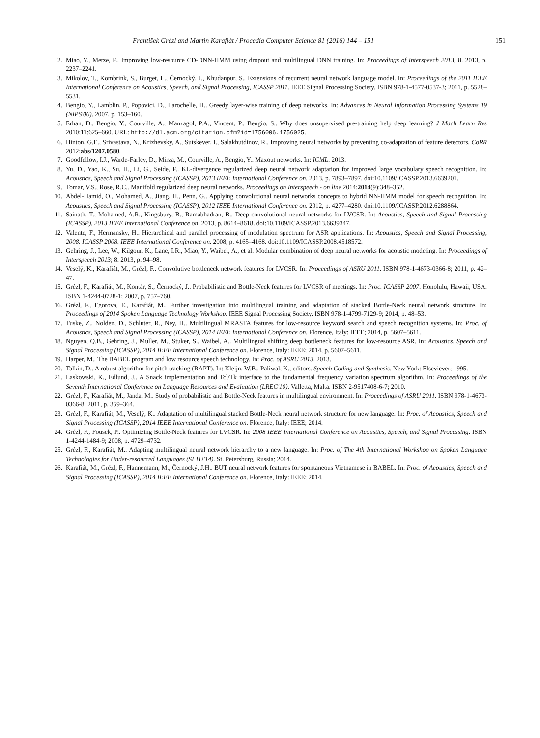František Grézl and Martin Karafiát / Procedia Computer Science 81 (2016) 144 – 151 151
2. Miao, Y., Metze, F.. Improving low-resource CD-DNN-HMM using dropout and multilingual DNN training. In: Proceedings of Interspeech 2013; 8. 2013, p. 2237–2241.
3. Mikolov, T., Kombrink, S., Burget, L., Černocký, J., Khudanpur, S.. Extensions of recurrent neural network language model. In: Proceedings of the 2011 IEEE International Conference on Acoustics, Speech, and Signal Processing, ICASSP 2011. IEEE Signal Processing Society. ISBN 978-1-4577-0537-3; 2011, p. 5528–5531.
4. Bengio, Y., Lamblin, P., Popovici, D., Larochelle, H.. Greedy layer-wise training of deep networks. In: Advances in Neural Information Processing Systems 19 (NIPS'06). 2007, p. 153–160.
5. Erhan, D., Bengio, Y., Courville, A., Manzagol, P.A., Vincent, P., Bengio, S.. Why does unsupervised pre-training help deep learning? J Mach Learn Res 2010;11:625–660. URL: http://dl.acm.org/citation.cfm?id=1756006.1756025.
6. Hinton, G.E., Srivastava, N., Krizhevsky, A., Sutskever, I., Salakhutdinov, R.. Improving neural networks by preventing co-adaptation of feature detectors. CoRR 2012;abs/1207.0580.
7. Goodfellow, I.J., Warde-Farley, D., Mirza, M., Courville, A., Bengio, Y.. Maxout networks. In: ICML. 2013.
8. Yu, D., Yao, K., Su, H., Li, G., Seide, F.. KL-divergence regularized deep neural network adaptation for improved large vocabulary speech recognition. In: Acoustics, Speech and Signal Processing (ICASSP), 2013 IEEE International Conference on. 2013, p. 7893–7897. doi:10.1109/ICASSP.2013.6639201.
9. Tomar, V.S., Rose, R.C.. Manifold regularized deep neural networks. Proceedings on Interspeech - on line 2014;2014(9):348–352.
10. Abdel-Hamid, O., Mohamed, A., Jiang, H., Penn, G.. Applying convolutional neural networks concepts to hybrid NN-HMM model for speech recognition. In: Acoustics, Speech and Signal Processing (ICASSP), 2012 IEEE International Conference on. 2012, p. 4277–4280. doi:10.1109/ICASSP.2012.6288864.
11. Sainath, T., Mohamed, A.R., Kingsbury, B., Ramabhadran, B.. Deep convolutional neural networks for LVCSR. In: Acoustics, Speech and Signal Processing (ICASSP), 2013 IEEE International Conference on. 2013, p. 8614–8618. doi:10.1109/ICASSP.2013.6639347.
12. Valente, F., Hermansky, H.. Hierarchical and parallel processing of modulation spectrum for ASR applications. In: Acoustics, Speech and Signal Processing, 2008. ICASSP 2008. IEEE International Conference on. 2008, p. 4165–4168. doi:10.1109/ICASSP.2008.4518572.
13. Gehring, J., Lee, W., Kilgour, K., Lane, I.R., Miao, Y., Waibel, A., et al. Modular combination of deep neural networks for acoustic modeling. In: Proceedings of Interspeech 2013; 8. 2013, p. 94–98.
14. Veselý, K., Karafiát, M., Grézl, F.. Convolutive bottleneck network features for LVCSR. In: Proceedings of ASRU 2011. ISBN 978-1-4673-0366-8; 2011, p. 42–47.
15. Grézl, F., Karafiát, M., Kontár, S., Černocký, J.. Probabilistic and Bottle-Neck features for LVCSR of meetings. In: Proc. ICASSP 2007. Honolulu, Hawaii, USA. ISBN 1-4244-0728-1; 2007, p. 757–760.
16. Grézl, F., Egorova, E., Karafiát, M.. Further investigation into multilingual training and adaptation of stacked Bottle-Neck neural network structure. In: Proceedings of 2014 Spoken Language Technology Workshop. IEEE Signal Processing Society. ISBN 978-1-4799-7129-9; 2014, p. 48–53.
17. Tuske, Z., Nolden, D., Schluter, R., Ney, H.. Multilingual MRASTA features for low-resource keyword search and speech recognition systems. In: Proc. of Acoustics, Speech and Signal Processing (ICASSP), 2014 IEEE International Conference on. Florence, Italy: IEEE; 2014, p. 5607–5611.
18. Nguyen, Q.B., Gehring, J., Muller, M., Stuker, S., Waibel, A.. Multilingual shifting deep bottleneck features for low-resource ASR. In: Acoustics, Speech and Signal Processing (ICASSP), 2014 IEEE International Conference on. Florence, Italy: IEEE; 2014, p. 5607–5611.
19. Harper, M.. The BABEL program and low resource speech technology. In: Proc. of ASRU 2013. 2013.
20. Talkin, D.. A robust algorithm for pitch tracking (RAPT). In: Kleijn, W.B., Paliwal, K., editors. Speech Coding and Synthesis. New York: Elseviever; 1995.
21. Laskowski, K., Edlund, J.. A Snack implementation and Tcl/Tk interface to the fundamental frequency variation spectrum algorithm. In: Proceedings of the Seventh International Conference on Language Resources and Evaluation (LREC'10). Valletta, Malta. ISBN 2-9517408-6-7; 2010.
22. Grézl, F., Karafiát, M., Janda, M.. Study of probabilistic and Bottle-Neck features in multilingual environment. In: Proceedings of ASRU 2011. ISBN 978-1-4673-0366-8; 2011, p. 359–364.
23. Grézl, F., Karafiát, M., Veselý, K.. Adaptation of multilingual stacked Bottle-Neck neural network structure for new language. In: Proc. of Acoustics, Speech and Signal Processing (ICASSP), 2014 IEEE International Conference on. Florence, Italy: IEEE; 2014.
24. Grézl, F., Fousek, P.. Optimizing Bottle-Neck features for LVCSR. In: 2008 IEEE International Conference on Acoustics, Speech, and Signal Processing. ISBN 1-4244-1484-9; 2008, p. 4729–4732.
25. Grézl, F., Karafiát, M.. Adapting multilingual neural network hierarchy to a new language. In: Proc. of The 4th International Workshop on Spoken Language Technologies for Under-resourced Languages (SLTU'14). St. Petersburg, Russia; 2014.
26. Karafiát, M., Grézl, F., Hannemann, M., Černocký, J.H.. BUT neural network features for spontaneous Vietnamese in BABEL. In: Proc. of Acoustics, Speech and Signal Processing (ICASSP), 2014 IEEE International Conference on. Florence, Italy: IEEE; 2014.